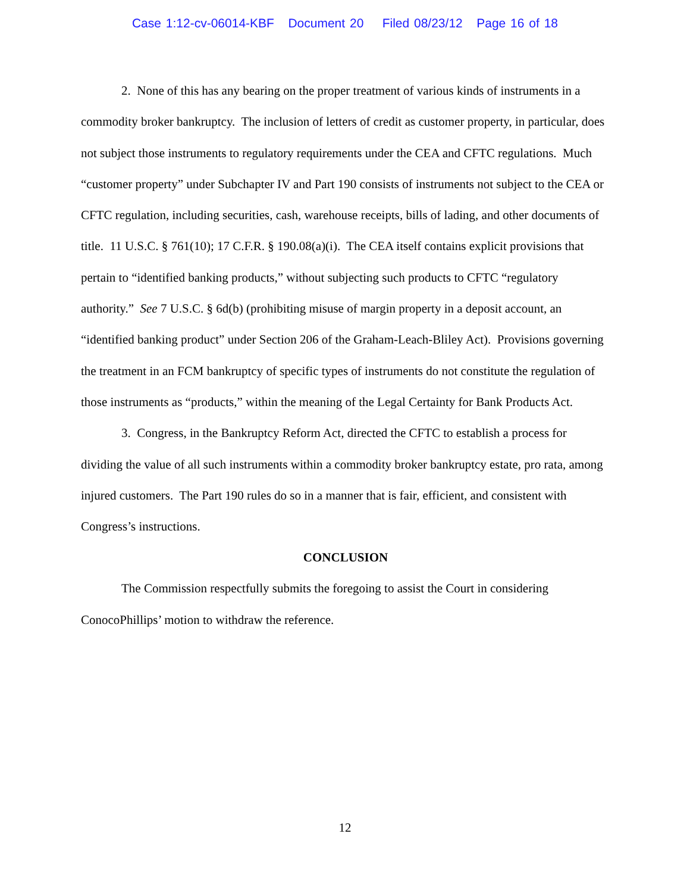Case 1:12-cv-06014-KBF Document 20 Filed 08/23/12 Page 16 of 18
2. None of this has any bearing on the proper treatment of various kinds of instruments in a commodity broker bankruptcy. The inclusion of letters of credit as customer property, in particular, does not subject those instruments to regulatory requirements under the CEA and CFTC regulations. Much “customer property” under Subchapter IV and Part 190 consists of instruments not subject to the CEA or CFTC regulation, including securities, cash, warehouse receipts, bills of lading, and other documents of title. 11 U.S.C. § 761(10); 17 C.F.R. § 190.08(a)(i). The CEA itself contains explicit provisions that pertain to “identified banking products,” without subjecting such products to CFTC “regulatory authority.” See 7 U.S.C. § 6d(b) (prohibiting misuse of margin property in a deposit account, an “identified banking product” under Section 206 of the Graham-Leach-Bliley Act). Provisions governing the treatment in an FCM bankruptcy of specific types of instruments do not constitute the regulation of those instruments as “products,” within the meaning of the Legal Certainty for Bank Products Act.
3. Congress, in the Bankruptcy Reform Act, directed the CFTC to establish a process for dividing the value of all such instruments within a commodity broker bankruptcy estate, pro rata, among injured customers. The Part 190 rules do so in a manner that is fair, efficient, and consistent with Congress’s instructions.
CONCLUSION
The Commission respectfully submits the foregoing to assist the Court in considering ConocoPhillips’ motion to withdraw the reference.
12